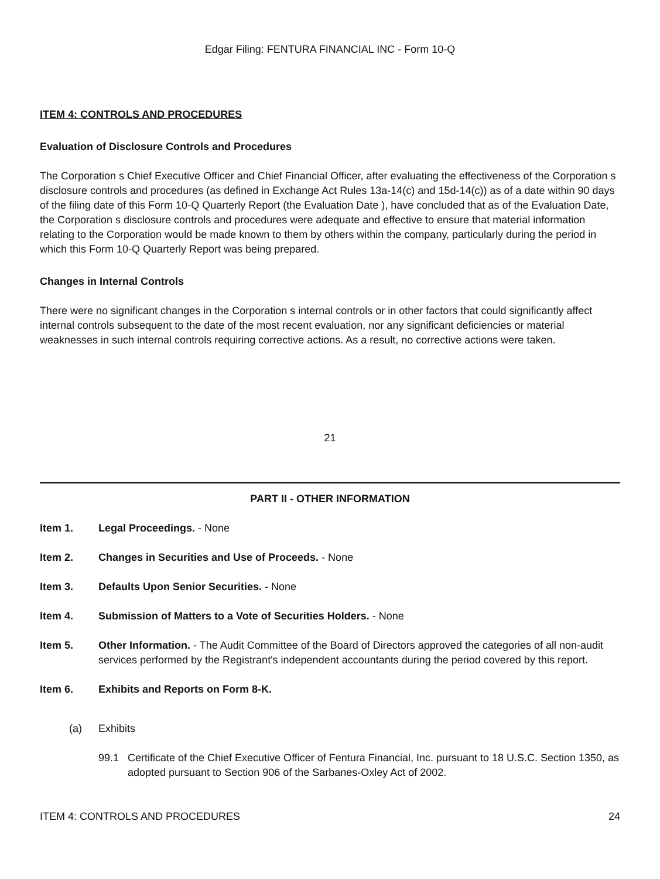Edgar Filing: FENTURA FINANCIAL INC - Form 10-Q
ITEM 4: CONTROLS AND PROCEDURES
Evaluation of Disclosure Controls and Procedures
The Corporation s Chief Executive Officer and Chief Financial Officer, after evaluating the effectiveness of the Corporation s disclosure controls and procedures (as defined in Exchange Act Rules 13a-14(c) and 15d-14(c)) as of a date within 90 days of the filing date of this Form 10-Q Quarterly Report (the Evaluation Date ), have concluded that as of the Evaluation Date, the Corporation s disclosure controls and procedures were adequate and effective to ensure that material information relating to the Corporation would be made known to them by others within the company, particularly during the period in which this Form 10-Q Quarterly Report was being prepared.
Changes in Internal Controls
There were no significant changes in the Corporation s internal controls or in other factors that could significantly affect internal controls subsequent to the date of the most recent evaluation, nor any significant deficiencies or material weaknesses in such internal controls requiring corrective actions. As a result, no corrective actions were taken.
21
PART II - OTHER INFORMATION
Item 1. Legal Proceedings. - None
Item 2. Changes in Securities and Use of Proceeds. - None
Item 3. Defaults Upon Senior Securities. - None
Item 4. Submission of Matters to a Vote of Securities Holders. - None
Item 5. Other Information. - The Audit Committee of the Board of Directors approved the categories of all non-audit services performed by the Registrant's independent accountants during the period covered by this report.
Item 6. Exhibits and Reports on Form 8-K.
(a) Exhibits
99.1 Certificate of the Chief Executive Officer of Fentura Financial, Inc. pursuant to 18 U.S.C. Section 1350, as adopted pursuant to Section 906 of the Sarbanes-Oxley Act of 2002.
ITEM 4: CONTROLS AND PROCEDURES 24